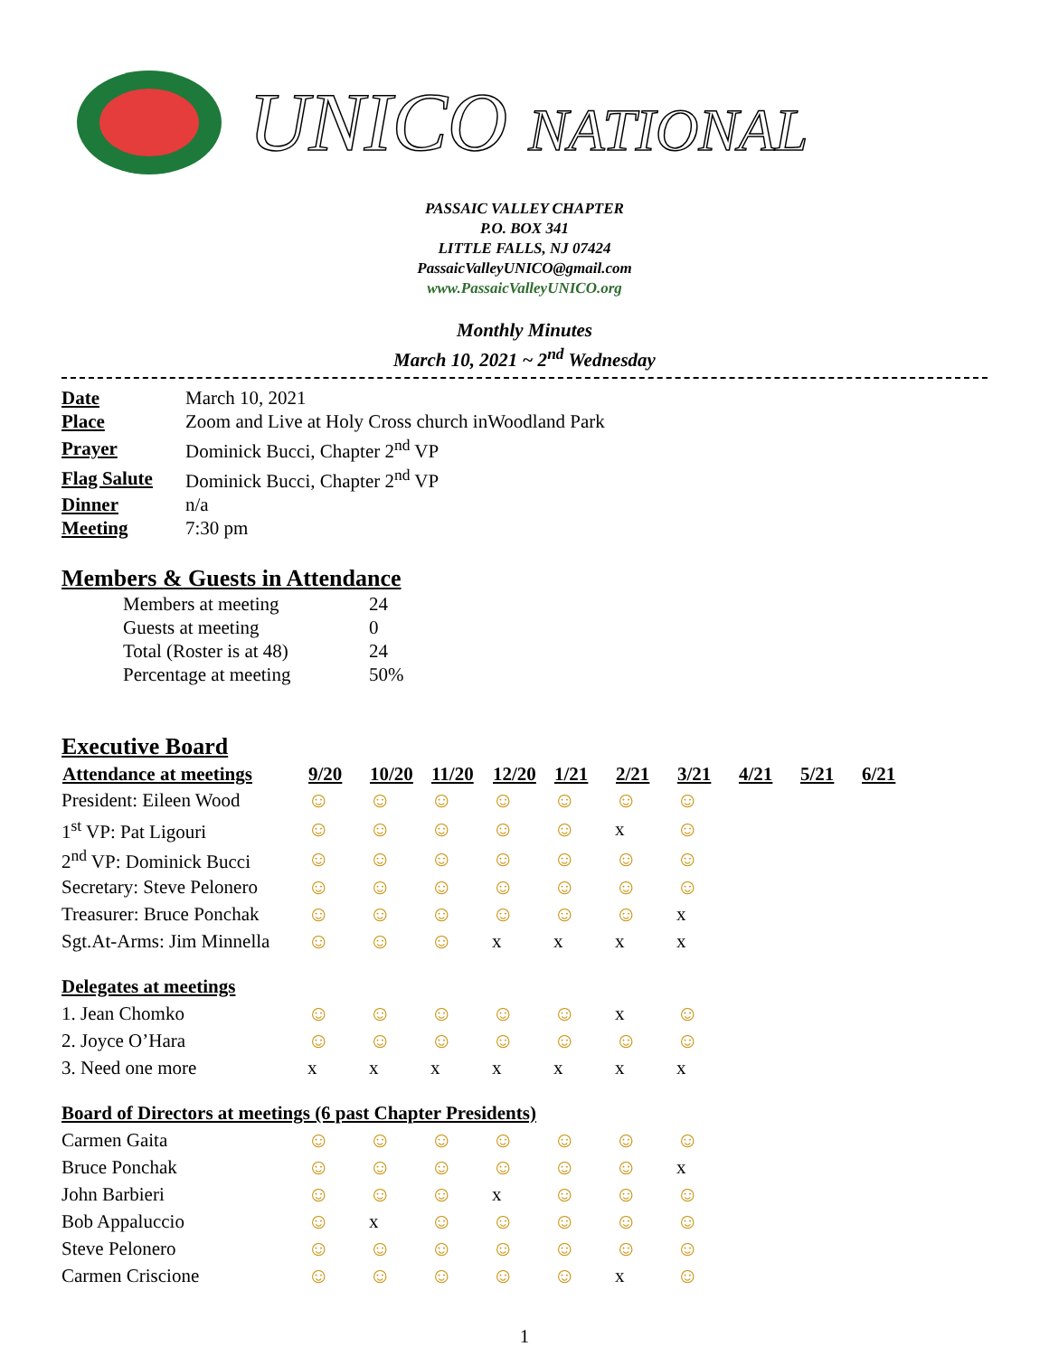UNICO NATIONAL
PASSAIC VALLEY CHAPTER
P.O. BOX 341
LITTLE FALLS, NJ 07424
PassaicValleyUNICO@gmail.com
www.PassaicValleyUNICO.org
Monthly Minutes
March 10, 2021 ~ 2<sup>nd</sup> Wednesday
| Date | March 10, 2021 |
| Place | Zoom and Live at Holy Cross church inWoodland Park |
| Prayer | Dominick Bucci, Chapter 2<sup>nd</sup> VP |
| Flag Salute | Dominick Bucci, Chapter 2<sup>nd</sup> VP |
| Dinner | n/a |
| Meeting | 7:30 pm |
Members & Guests in Attendance
| Members at meeting | 24 |
| Guests at meeting | 0 |
| Total (Roster is at 48) | 24 |
| Percentage at meeting | 50% |
Executive Board
| Attendance at meetings | 9/20 | 10/20 | 11/20 | 12/20 | 1/21 | 2/21 | 3/21 | 4/21 | 5/21 | 6/21 |
| --- | --- | --- | --- | --- | --- | --- | --- | --- | --- | --- |
| President: Eileen Wood | ☺ | ☺ | ☺ | ☺ | ☺ | ☺ | ☺ | | | |
| 1<sup>st</sup> VP: Pat Ligouri | ☺ | ☺ | ☺ | ☺ | ☺ | x | ☺ | | | |
| 2<sup>nd</sup> VP: Dominick Bucci | ☺ | ☺ | ☺ | ☺ | ☺ | ☺ | ☺ | | | |
| Secretary: Steve Pelonero | ☺ | ☺ | ☺ | ☺ | ☺ | ☺ | ☺ | | | |
| Treasurer: Bruce Ponchak | ☺ | ☺ | ☺ | ☺ | ☺ | ☺ | x | | | |
| Sgt.At-Arms: Jim Minnella | ☺ | ☺ | ☺ | x | x | x | x | | | |
| Delegates at meetings | | | | | | | | | | |
| 1. Jean Chomko | ☺ | ☺ | ☺ | ☺ | ☺ | x | ☺ | | | |
| 2. Joyce O’Hara | ☺ | ☺ | ☺ | ☺ | ☺ | ☺ | ☺ | | | |
| 3. Need one more | x | x | x | x | x | x | x | | | |
| Board of Directors at meetings (6 past Chapter Presidents) | | | | | | | | | | |
| Carmen Gaita | ☺ | ☺ | ☺ | ☺ | ☺ | ☺ | ☺ | | | |
| Bruce Ponchak | ☺ | ☺ | ☺ | ☺ | ☺ | ☺ | x | | | |
| John Barbieri | ☺ | ☺ | ☺ | x | ☺ | ☺ | ☺ | | | |
| Bob Appaluccio | ☺ | x | ☺ | ☺ | ☺ | ☺ | ☺ | | | |
| Steve Pelonero | ☺ | ☺ | ☺ | ☺ | ☺ | ☺ | ☺ | | | |
| Carmen Criscione | ☺ | ☺ | ☺ | ☺ | ☺ | x | ☺ | | | |
1